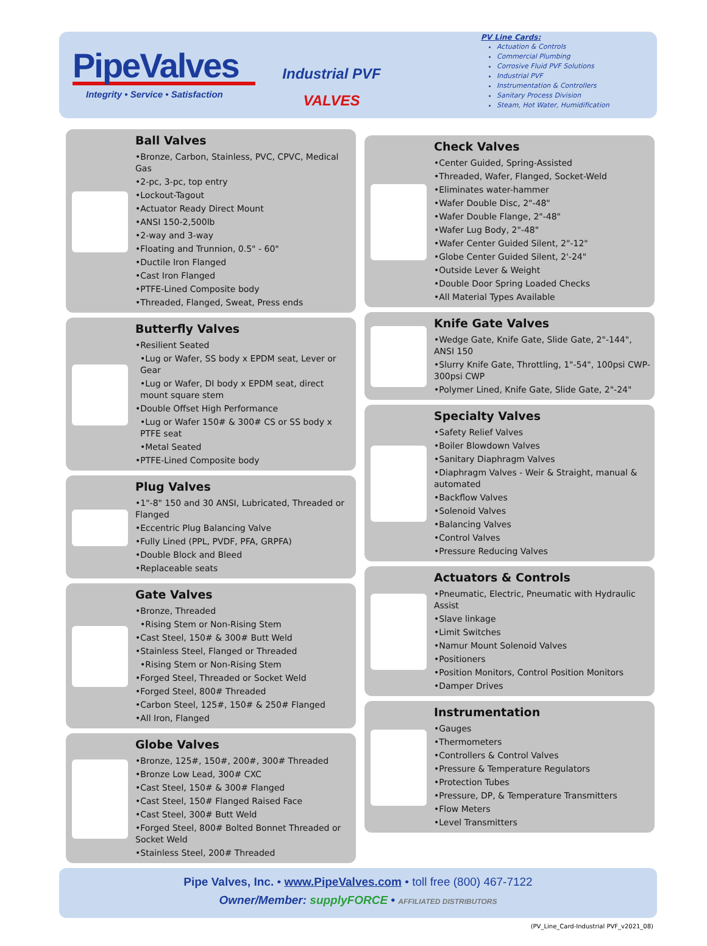PipeValves
Integrity • Service • Satisfaction
Industrial PVF
VALVES
PV Line Cards:
Actuation & Controls
Commercial Plumbing
Corrosive Fluid PVF Solutions
Industrial PVF
Instrumentation & Controllers
Sanitary Process Division
Steam, Hot Water, Humidification
Ball Valves
•Bronze, Carbon, Stainless, PVC, CPVC, Medical Gas
•2-pc, 3-pc, top entry
•Lockout-Tagout
•Actuator Ready Direct Mount
•ANSI 150-2,500lb
•2-way and 3-way
•Floating and Trunnion, 0.5" - 60"
•Ductile Iron Flanged
•Cast Iron Flanged
•PTFE-Lined Composite body
•Threaded, Flanged, Sweat, Press ends
Butterfly Valves
•Resilient Seated
•Lug or Wafer, SS body x EPDM seat, Lever or Gear
•Lug or Wafer, DI body x EPDM seat, direct mount square stem
•Double Offset High Performance
•Lug or Wafer 150# & 300# CS or SS body x PTFE seat
•Metal Seated
•PTFE-Lined Composite body
Plug Valves
•1"-8" 150 and 30 ANSI, Lubricated, Threaded or Flanged
•Eccentric Plug Balancing Valve
•Fully Lined (PPL, PVDF, PFA, GRPFA)
•Double Block and Bleed
•Replaceable seats
Gate Valves
•Bronze, Threaded
•Rising Stem or Non-Rising Stem
•Cast Steel, 150# & 300# Butt Weld
•Stainless Steel, Flanged or Threaded
•Rising Stem or Non-Rising Stem
•Forged Steel, Threaded or Socket Weld
•Forged Steel, 800# Threaded
•Carbon Steel, 125#, 150# & 250# Flanged
•All Iron, Flanged
Globe Valves
•Bronze, 125#, 150#, 200#, 300# Threaded
•Bronze Low Lead, 300# CXC
•Cast Steel, 150# & 300# Flanged
•Cast Steel, 150# Flanged Raised Face
•Cast Steel, 300# Butt Weld
•Forged Steel, 800# Bolted Bonnet Threaded or Socket Weld
•Stainless Steel, 200# Threaded
Check Valves
•Center Guided, Spring-Assisted
•Threaded, Wafer, Flanged, Socket-Weld
•Eliminates water-hammer
•Wafer Double Disc, 2"-48"
•Wafer Double Flange, 2"-48"
•Wafer Lug Body, 2"-48"
•Wafer Center Guided Silent, 2"-12"
•Globe Center Guided Silent, 2'-24"
•Outside Lever & Weight
•Double Door Spring Loaded Checks
•All Material Types Available
Knife Gate Valves
•Wedge Gate, Knife Gate, Slide Gate, 2"-144", ANSI 150
•Slurry Knife Gate, Throttling, 1"-54", 100psi CWP-300psi CWP
•Polymer Lined, Knife Gate, Slide Gate, 2"-24"
Specialty Valves
•Safety Relief Valves
•Boiler Blowdown Valves
•Sanitary Diaphragm Valves
•Diaphragm Valves - Weir & Straight, manual & automated
•Backflow Valves
•Solenoid Valves
•Balancing Valves
•Control Valves
•Pressure Reducing Valves
Actuators & Controls
•Pneumatic, Electric, Pneumatic with Hydraulic Assist
•Slave linkage
•Limit Switches
•Namur Mount Solenoid Valves
•Positioners
•Position Monitors, Control Position Monitors
•Damper Drives
Instrumentation
•Gauges
•Thermometers
•Controllers & Control Valves
•Pressure & Temperature Regulators
•Protection Tubes
•Pressure, DP, & Temperature Transmitters
•Flow Meters
•Level Transmitters
Pipe Valves, Inc. • www.PipeValves.com • toll free (800) 467-7122
Owner/Member: supplyFORCE • AFFILIATED DISTRIBUTORS
(PV_Line_Card-Industrial PVF_v2021_08)